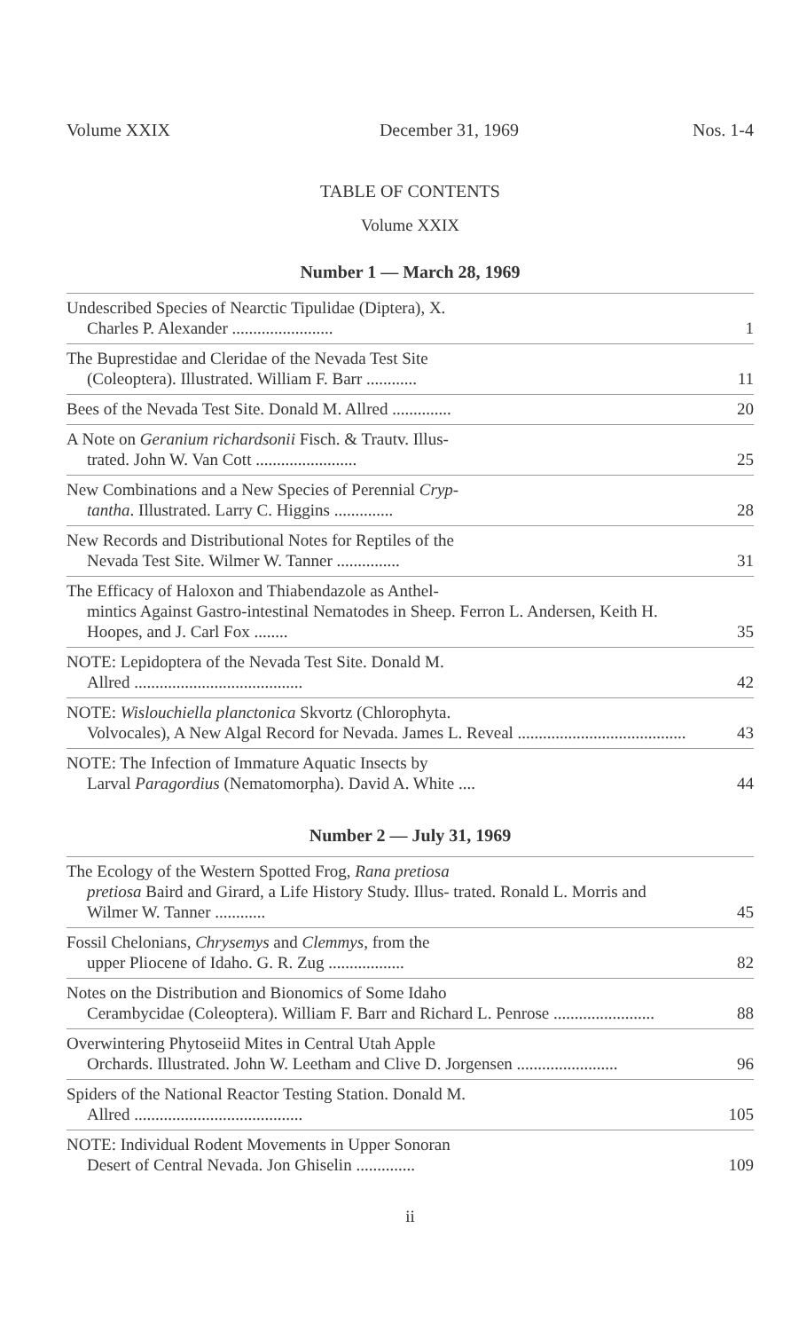Volume XXIX December 31, 1969 Nos. 1-4
TABLE OF CONTENTS
Volume XXIX
Number 1 — March 28, 1969
Undescribed Species of Nearctic Tipulidae (Diptera), X.
Charles P. Alexander ........................
1
The Buprestidae and Cleridae of the Nevada Test Site
(Coleoptera). Illustrated. William F. Barr ............
11
Bees of the Nevada Test Site. Donald M. Allred ..............
20
A Note on Geranium richardsonii Fisch. & Trautv. Illus-
trated. John W. Van Cott ........................
25
New Combinations and a New Species of Perennial Cryp-
tantha. Illustrated. Larry C. Higgins ..............
28
New Records and Distributional Notes for Reptiles of the
Nevada Test Site. Wilmer W. Tanner ...............
31
The Efficacy of Haloxon and Thiabendazole as Anthel-
mintics Against Gastro-intestinal Nematodes in Sheep. Ferron L. Andersen, Keith H. Hoopes, and J. Carl Fox ........
35
NOTE: Lepidoptera of the Nevada Test Site. Donald M.
Allred ........................................
42
NOTE: Wislouchiella planctonica Skvortz (Chlorophyta.
Volvocales), A New Algal Record for Nevada. James L. Reveal ........................................
43
NOTE: The Infection of Immature Aquatic Insects by
Larval Paragordius (Nematomorpha). David A. White ....
44
Number 2 — July 31, 1969
The Ecology of the Western Spotted Frog, Rana pretiosa
pretiosa Baird and Girard, a Life History Study. Illus- trated. Ronald L. Morris and Wilmer W. Tanner ............
45
Fossil Chelonians, Chrysemys and Clemmys, from the
upper Pliocene of Idaho. G. R. Zug ..................
82
Notes on the Distribution and Bionomics of Some Idaho
Cerambycidae (Coleoptera). William F. Barr and Richard L. Penrose ........................
88
Overwintering Phytoseiid Mites in Central Utah Apple
Orchards. Illustrated. John W. Leetham and Clive D. Jorgensen ........................
96
Spiders of the National Reactor Testing Station. Donald M.
Allred ........................................
105
NOTE: Individual Rodent Movements in Upper Sonoran
Desert of Central Nevada. Jon Ghiselin ..............
109
ii